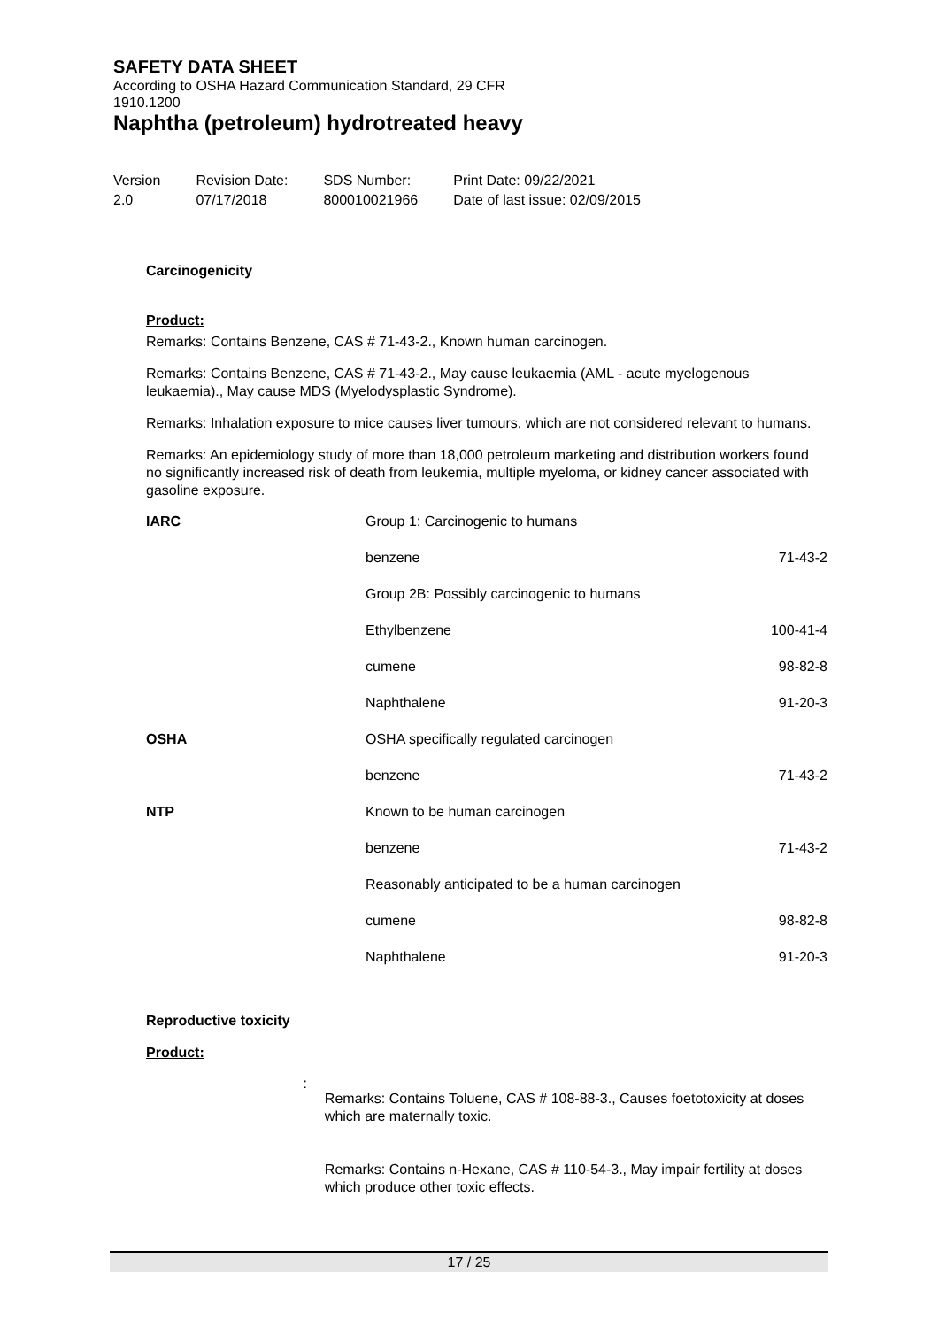SAFETY DATA SHEET
According to OSHA Hazard Communication Standard, 29 CFR
1910.1200
Naphtha (petroleum) hydrotreated heavy
Version
2.0
Revision Date:
07/17/2018
SDS Number:
800010021966
Print Date: 09/22/2021
Date of last issue: 02/09/2015
Carcinogenicity
Product:
Remarks: Contains Benzene, CAS # 71-43-2., Known human carcinogen.
Remarks: Contains Benzene, CAS # 71-43-2., May cause leukaemia (AML - acute myelogenous leukaemia)., May cause MDS (Myelodysplastic Syndrome).
Remarks: Inhalation exposure to mice causes liver tumours, which are not considered relevant to humans.
Remarks: An epidemiology study of more than 18,000 petroleum marketing and distribution workers found no significantly increased risk of death from leukemia, multiple myeloma, or kidney cancer associated with gasoline exposure.
| IARC | Group 1: Carcinogenic to humans | |
| | benzene | 71-43-2 |
| | Group 2B: Possibly carcinogenic to humans | |
| | Ethylbenzene | 100-41-4 |
| | cumene | 98-82-8 |
| | Naphthalene | 91-20-3 |
| OSHA | OSHA specifically regulated carcinogen | |
| | benzene | 71-43-2 |
| NTP | Known to be human carcinogen | |
| | benzene | 71-43-2 |
| | Reasonably anticipated to be a human carcinogen | |
| | cumene | 98-82-8 |
| | Naphthalene | 91-20-3 |
Reproductive toxicity
Product:
:
Remarks: Contains Toluene, CAS # 108-88-3., Causes foetotoxicity at doses which are maternally toxic.
Remarks: Contains n-Hexane, CAS # 110-54-3., May impair fertility at doses which produce other toxic effects.
17 / 25